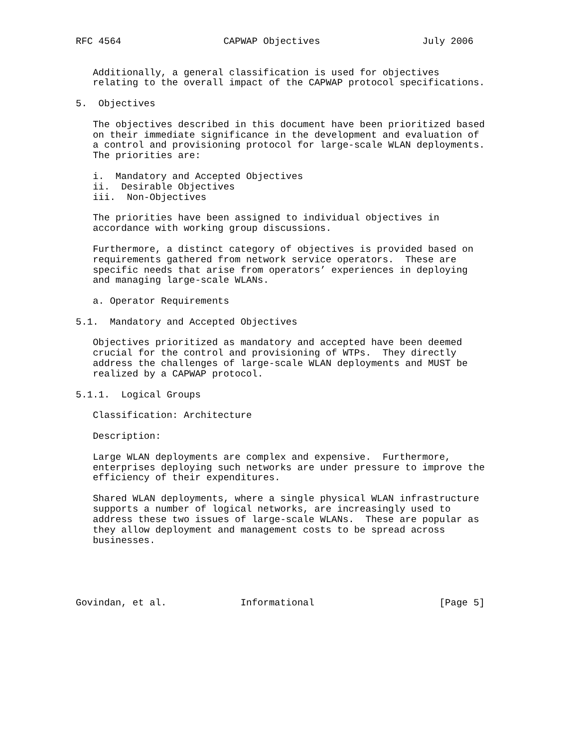RFC 4564                  CAPWAP Objectives                  July 2006


   Additionally, a general classification is used for objectives
   relating to the overall impact of the CAPWAP protocol specifications.

5.  Objectives

   The objectives described in this document have been prioritized based
   on their immediate significance in the development and evaluation of
   a control and provisioning protocol for large-scale WLAN deployments.
   The priorities are:

   i.  Mandatory and Accepted Objectives
   ii.  Desirable Objectives
   iii.  Non-Objectives

   The priorities have been assigned to individual objectives in
   accordance with working group discussions.

   Furthermore, a distinct category of objectives is provided based on
   requirements gathered from network service operators.  These are
   specific needs that arise from operators’ experiences in deploying
   and managing large-scale WLANs.

   a. Operator Requirements

5.1.  Mandatory and Accepted Objectives

   Objectives prioritized as mandatory and accepted have been deemed
   crucial for the control and provisioning of WTPs.  They directly
   address the challenges of large-scale WLAN deployments and MUST be
   realized by a CAPWAP protocol.

5.1.1.  Logical Groups

   Classification: Architecture

   Description:

   Large WLAN deployments are complex and expensive.  Furthermore,
   enterprises deploying such networks are under pressure to improve the
   efficiency of their expenditures.

   Shared WLAN deployments, where a single physical WLAN infrastructure
   supports a number of logical networks, are increasingly used to
   address these two issues of large-scale WLANs.  These are popular as
   they allow deployment and management costs to be spread across
   businesses.





Govindan, et al.             Informational                      [Page 5]